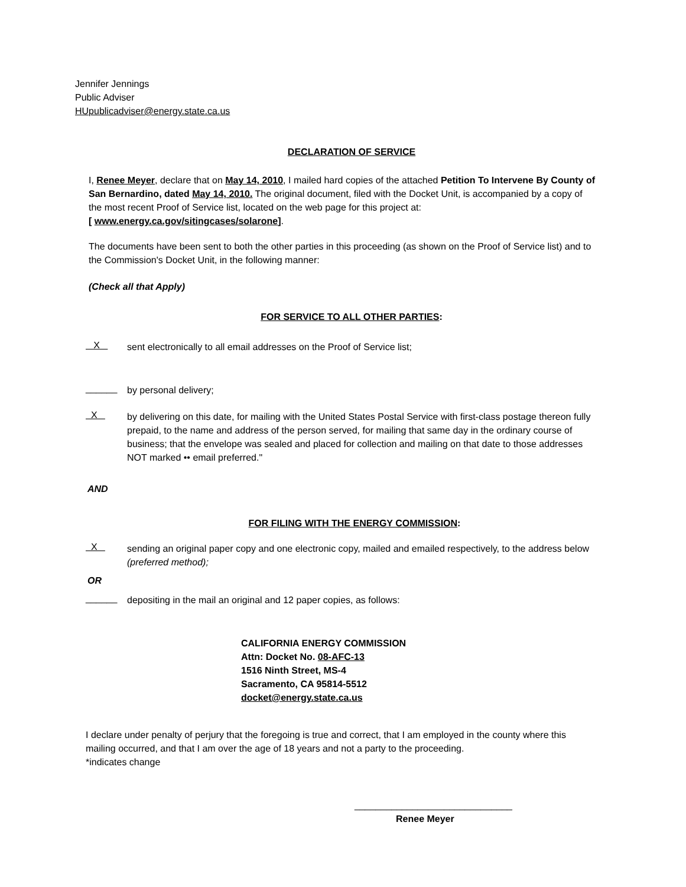Jennifer Jennings
Public Adviser
HUpublicadviser@energy.state.ca.us
DECLARATION OF SERVICE
I, Renee Meyer, declare that on May 14, 2010, I mailed hard copies of the attached Petition To Intervene By County of San Bernardino, dated May 14, 2010. The original document, filed with the Docket Unit, is accompanied by a copy of the most recent Proof of Service list, located on the web page for this project at:
[ www.energy.ca.gov/sitingcases/solarone].
The documents have been sent to both the other parties in this proceeding (as shown on the Proof of Service list) and to the Commission's Docket Unit, in the following manner:
(Check all that Apply)
FOR SERVICE TO ALL OTHER PARTIES:
X
sent electronically to all email addresses on the Proof of Service list;
______
by personal delivery;
X
by delivering on this date, for mailing with the United States Postal Service with first-class postage thereon fully prepaid, to the name and address of the person served, for mailing that same day in the ordinary course of business; that the envelope was sealed and placed for collection and mailing on that date to those addresses NOT marked •• email preferred."
AND
FOR FILING WITH THE ENERGY COMMISSION:
X
sending an original paper copy and one electronic copy, mailed and emailed respectively, to the address below (preferred method);
OR
______
depositing in the mail an original and 12 paper copies, as follows:
CALIFORNIA ENERGY COMMISSION
Attn: Docket No. 08-AFC-13
1516 Ninth Street, MS-4
Sacramento, CA 95814-5512
docket@energy.state.ca.us
I declare under penalty of perjury that the foregoing is true and correct, that I am employed in the county where this mailing occurred, and that I am over the age of 18 years and not a party to the proceeding.
*indicates change
______________________________
Renee Meyer